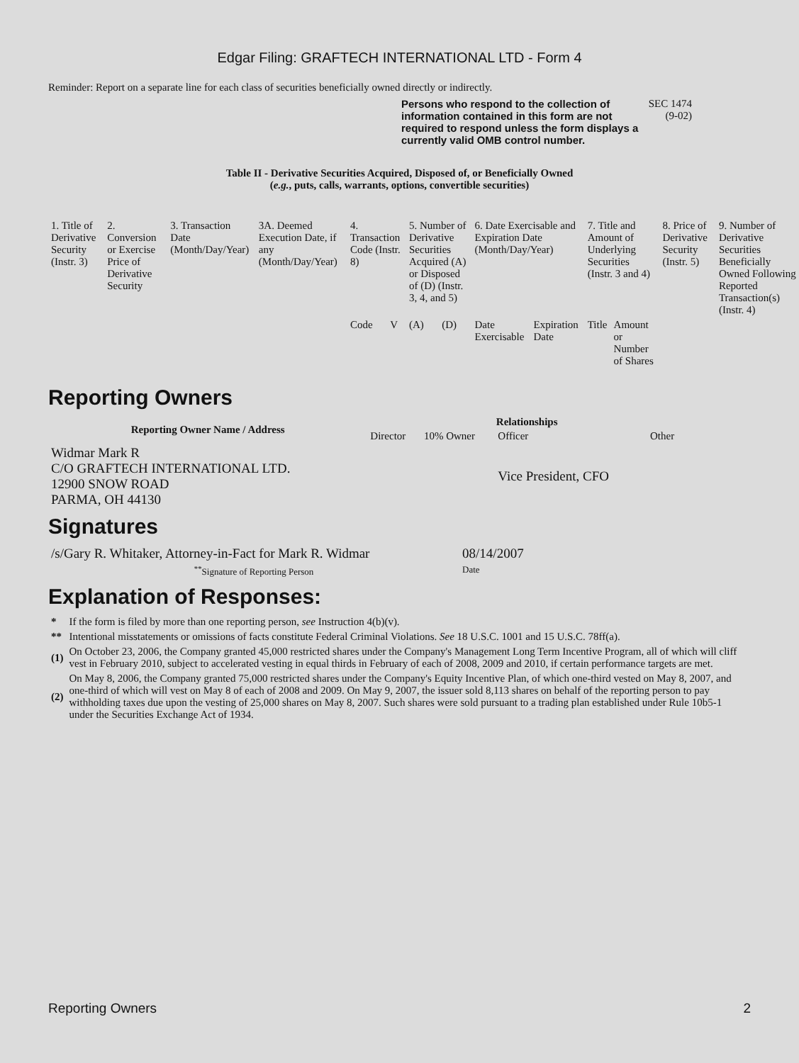Edgar Filing: GRAFTECH INTERNATIONAL LTD - Form 4
Reminder: Report on a separate line for each class of securities beneficially owned directly or indirectly.
Persons who respond to the collection of information contained in this form are not required to respond unless the form displays a currently valid OMB control number.
SEC 1474
(9-02)
Table II - Derivative Securities Acquired, Disposed of, or Beneficially Owned
(e.g., puts, calls, warrants, options, convertible securities)
| 1. Title of Derivative Security (Instr. 3) | 2. Conversion or Exercise Price of Derivative Security | 3. Transaction Date (Month/Day/Year) | 3A. Deemed Execution Date, if any (Month/Day/Year) | 4. Transaction Code (Instr. 8) | | 5. Number of Derivative Securities Acquired (A) or Disposed of (D) (Instr. 3, 4, and 5) | | 6. Date Exercisable and Expiration Date (Month/Day/Year) | | 7. Title and Amount of Underlying Securities (Instr. 3 and 4) | | 8. Price of Derivative Security (Instr. 5) | 9. Number of Derivative Securities Beneficially Owned Following Reported Transaction(s) (Instr. 4) |
| | | | | Code | V | (A) | (D) | Date Exercisable | Expiration Date | Title | Amount or Number of Shares | | |
Reporting Owners
| Reporting Owner Name / Address | Relationships | | | |
| --- | --- | --- | --- | --- |
| | Director | 10% Owner | Officer | Other |
| Widmar Mark R C/O GRAFTECH INTERNATIONAL LTD. 12900 SNOW ROAD PARMA, OH 44130 | | | Vice President, CFO | |
Signatures
| /s/Gary R. Whitaker, Attorney-in-Fact for Mark R. Widmar | 08/14/2007 |
| <sup>**</sup> Signature of Reporting Person | Date |
Explanation of Responses:
| * | If the form is filed by more than one reporting person, see Instruction 4(b)(v). |
| ** | Intentional misstatements or omissions of facts constitute Federal Criminal Violations. See 18 U.S.C. 1001 and 15 U.S.C. 78ff(a). |
| (1) | On October 23, 2006, the Company granted 45,000 restricted shares under the Company's Management Long Term Incentive Program, all of which will cliff vest in February 2010, subject to accelerated vesting in equal thirds in February of each of 2008, 2009 and 2010, if certain performance targets are met. |
| (2) | On May 8, 2006, the Company granted 75,000 restricted shares under the Company's Equity Incentive Plan, of which one-third vested on May 8, 2007, and one-third of which will vest on May 8 of each of 2008 and 2009. On May 9, 2007, the issuer sold 8,113 shares on behalf of the reporting person to pay withholding taxes due upon the vesting of 25,000 shares on May 8, 2007. Such shares were sold pursuant to a trading plan established under Rule 10b5-1 under the Securities Exchange Act of 1934. |
Reporting Owners 2